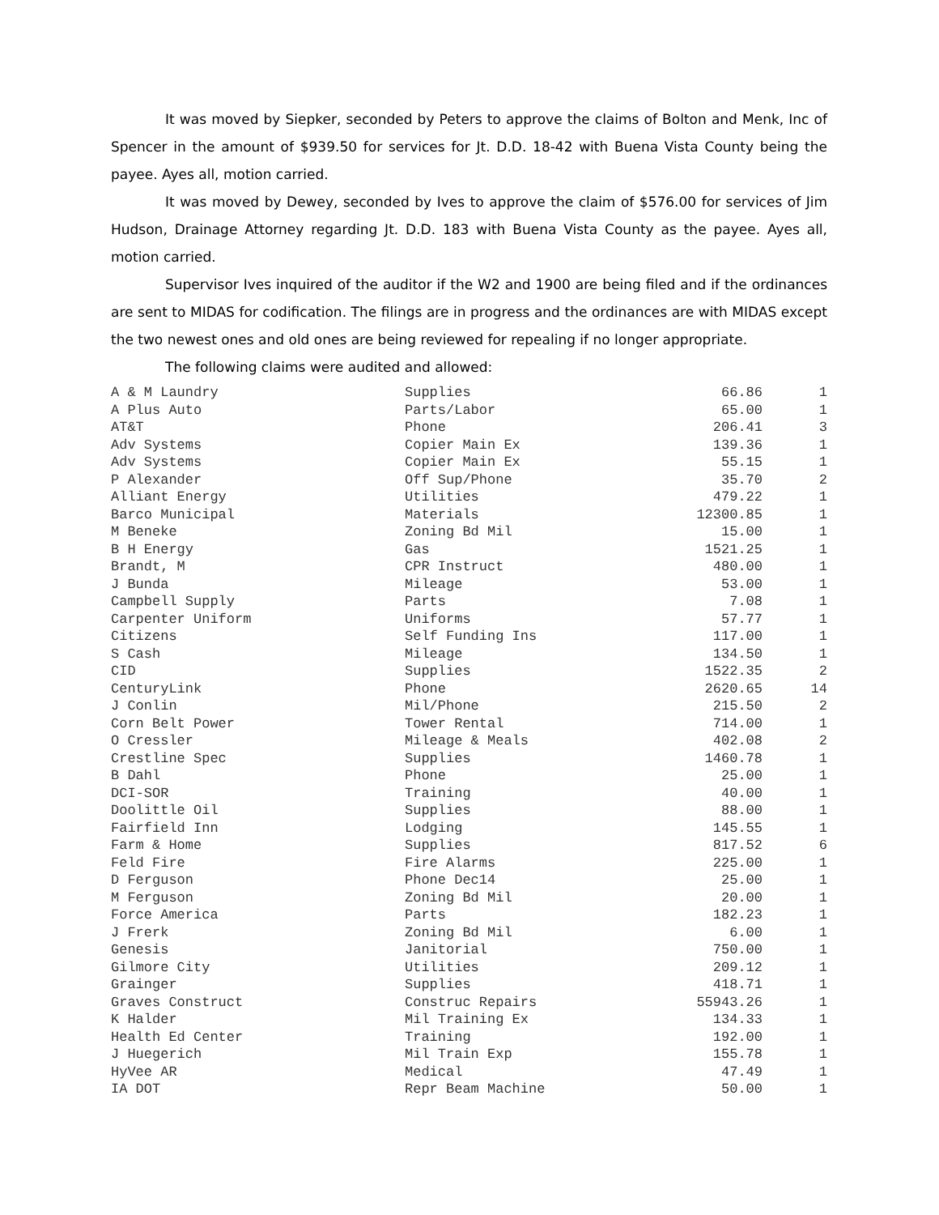It was moved by Siepker, seconded by Peters to approve the claims of Bolton and Menk, Inc of Spencer in the amount of $939.50 for services for Jt. D.D. 18-42 with Buena Vista County being the payee. Ayes all, motion carried.
It was moved by Dewey, seconded by Ives to approve the claim of $576.00 for services of Jim Hudson, Drainage Attorney regarding Jt. D.D. 183 with Buena Vista County as the payee. Ayes all, motion carried.
Supervisor Ives inquired of the auditor if the W2 and 1900 are being filed and if the ordinances are sent to MIDAS for codification. The filings are in progress and the ordinances are with MIDAS except the two newest ones and old ones are being reviewed for repealing if no longer appropriate.
The following claims were audited and allowed:
| A & M Laundry | Supplies | 66.86 | 1 |
| A Plus Auto | Parts/Labor | 65.00 | 1 |
| AT&T | Phone | 206.41 | 3 |
| Adv Systems | Copier Main Ex | 139.36 | 1 |
| Adv Systems | Copier Main Ex | 55.15 | 1 |
| P Alexander | Off Sup/Phone | 35.70 | 2 |
| Alliant Energy | Utilities | 479.22 | 1 |
| Barco Municipal | Materials | 12300.85 | 1 |
| M Beneke | Zoning Bd Mil | 15.00 | 1 |
| B H Energy | Gas | 1521.25 | 1 |
| Brandt, M | CPR Instruct | 480.00 | 1 |
| J Bunda | Mileage | 53.00 | 1 |
| Campbell Supply | Parts | 7.08 | 1 |
| Carpenter Uniform | Uniforms | 57.77 | 1 |
| Citizens | Self Funding Ins | 117.00 | 1 |
| S Cash | Mileage | 134.50 | 1 |
| CID | Supplies | 1522.35 | 2 |
| CenturyLink | Phone | 2620.65 | 14 |
| J Conlin | Mil/Phone | 215.50 | 2 |
| Corn Belt Power | Tower Rental | 714.00 | 1 |
| O Cressler | Mileage & Meals | 402.08 | 2 |
| Crestline Spec | Supplies | 1460.78 | 1 |
| B Dahl | Phone | 25.00 | 1 |
| DCI-SOR | Training | 40.00 | 1 |
| Doolittle Oil | Supplies | 88.00 | 1 |
| Fairfield Inn | Lodging | 145.55 | 1 |
| Farm & Home | Supplies | 817.52 | 6 |
| Feld Fire | Fire Alarms | 225.00 | 1 |
| D Ferguson | Phone Dec14 | 25.00 | 1 |
| M Ferguson | Zoning Bd Mil | 20.00 | 1 |
| Force America | Parts | 182.23 | 1 |
| J Frerk | Zoning Bd Mil | 6.00 | 1 |
| Genesis | Janitorial | 750.00 | 1 |
| Gilmore City | Utilities | 209.12 | 1 |
| Grainger | Supplies | 418.71 | 1 |
| Graves Construct | Construc Repairs | 55943.26 | 1 |
| K Halder | Mil Training Ex | 134.33 | 1 |
| Health Ed Center | Training | 192.00 | 1 |
| J Huegerich | Mil Train Exp | 155.78 | 1 |
| HyVee AR | Medical | 47.49 | 1 |
| IA DOT | Repr Beam Machine | 50.00 | 1 |